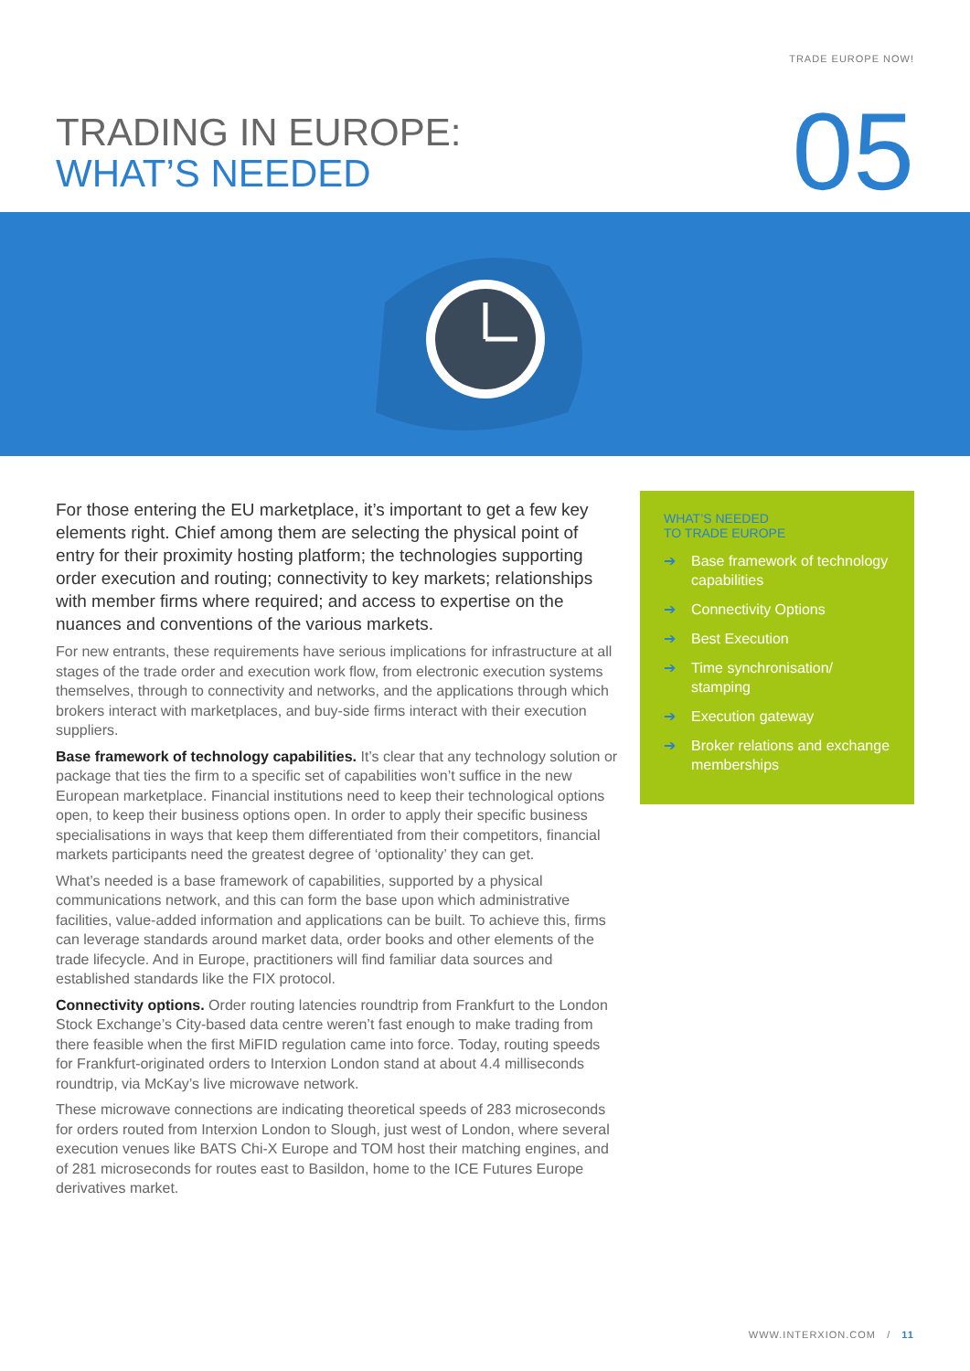TRADE EUROPE NOW!
TRADING IN EUROPE:
WHAT’S NEEDED
05
For those entering the EU marketplace, it’s important to get a few key elements right. Chief among them are selecting the physical point of entry for their proximity hosting platform; the technologies supporting order execution and routing; connectivity to key markets; relationships with member firms where required; and access to expertise on the nuances and conventions of the various markets.
For new entrants, these requirements have serious implications for infrastructure at all stages of the trade order and execution work flow, from electronic execution systems themselves, through to connectivity and networks, and the applications through which brokers interact with marketplaces, and buy-side firms interact with their execution suppliers.
Base framework of technology capabilities. It’s clear that any technology solution or package that ties the firm to a specific set of capabilities won’t suffice in the new European marketplace. Financial institutions need to keep their technological options open, to keep their business options open. In order to apply their specific business specialisations in ways that keep them differentiated from their competitors, financial markets participants need the greatest degree of ‘optionality’ they can get.
What’s needed is a base framework of capabilities, supported by a physical communications network, and this can form the base upon which administrative facilities, value-added information and applications can be built. To achieve this, firms can leverage standards around market data, order books and other elements of the trade lifecycle. And in Europe, practitioners will find familiar data sources and established standards like the FIX protocol.
Connectivity options. Order routing latencies roundtrip from Frankfurt to the London Stock Exchange’s City-based data centre weren’t fast enough to make trading from there feasible when the first MiFID regulation came into force. Today, routing speeds for Frankfurt-originated orders to Interxion London stand at about 4.4 milliseconds roundtrip, via McKay’s live microwave network.
These microwave connections are indicating theoretical speeds of 283 microseconds for orders routed from Interxion London to Slough, just west of London, where several execution venues like BATS Chi-X Europe and TOM host their matching engines, and of 281 microseconds for routes east to Basildon, home to the ICE Futures Europe derivatives market.
WHAT’S NEEDED
TO TRADE EUROPE
➔ Base framework of technology capabilities
➔ Connectivity Options
➔ Best Execution
➔ Time synchronisation/ stamping
➔ Execution gateway
➔ Broker relations and exchange memberships
WWW.INTERXION.COM / 11